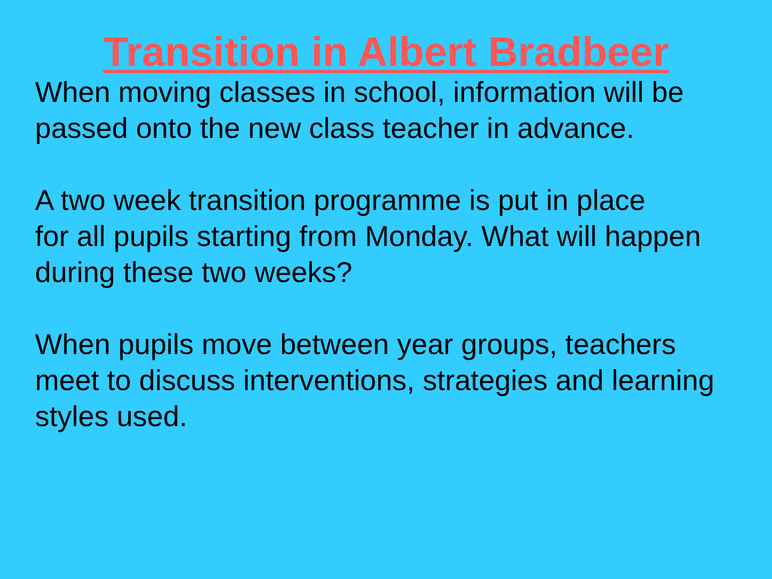Transition in Albert Bradbeer
When moving classes in school, information will be
passed onto the new class teacher in advance.
A two week transition programme is put in place
for all pupils starting from Monday. What will happen
during these two weeks?
When pupils move between year groups, teachers
meet to discuss interventions, strategies and learning
styles used.